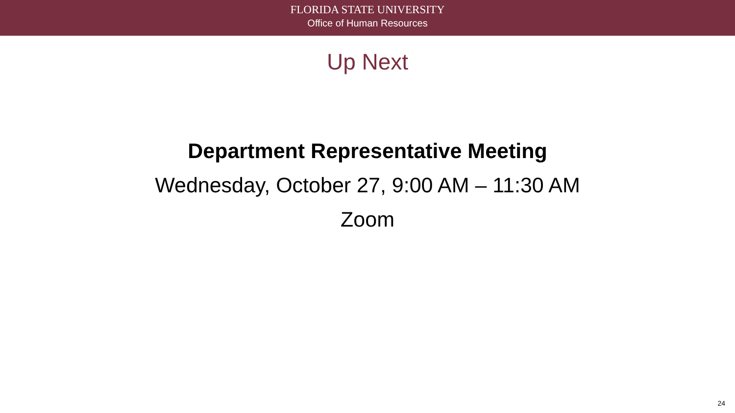FLORIDA STATE UNIVERSITY
Office of Human Resources
Up Next
Department Representative Meeting
Wednesday, October 27, 9:00 AM – 11:30 AM
Zoom
24